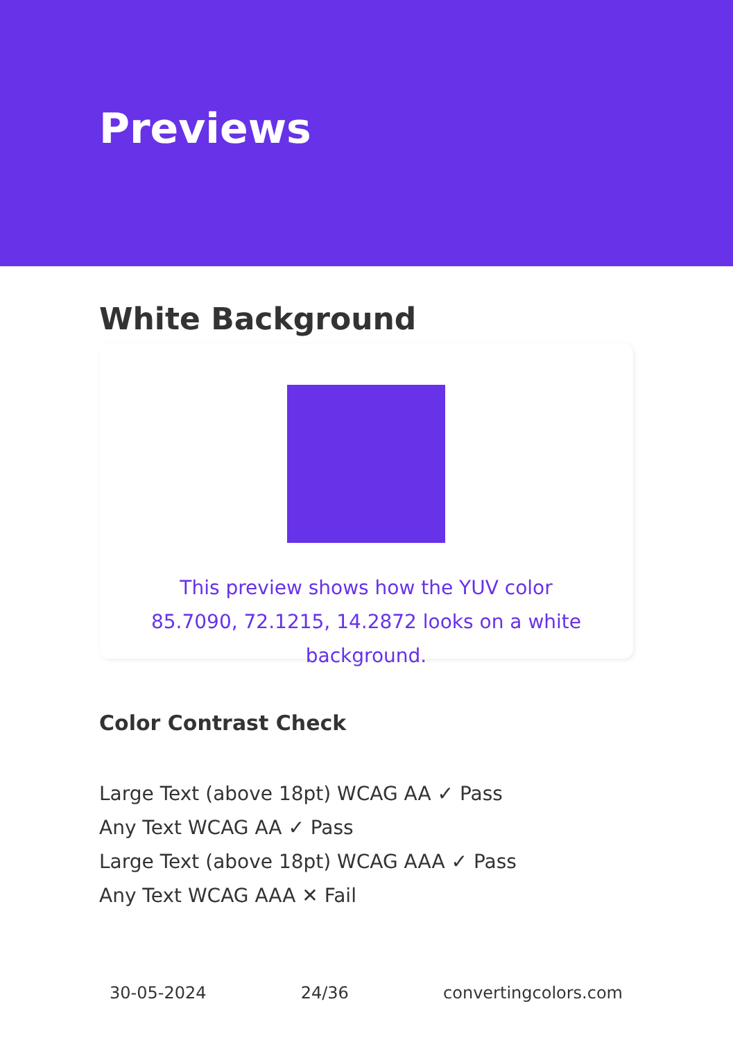Previews
White Background
This preview shows how the YUV color 85.7090, 72.1215, 14.2872 looks on a white background.
Color Contrast Check
Large Text (above 18pt) WCAG AA ✓ Pass
Any Text WCAG AA ✓ Pass
Large Text (above 18pt) WCAG AAA ✓ Pass
Any Text WCAG AAA ✕ Fail
30-05-2024 24/36 convertingcolors.com